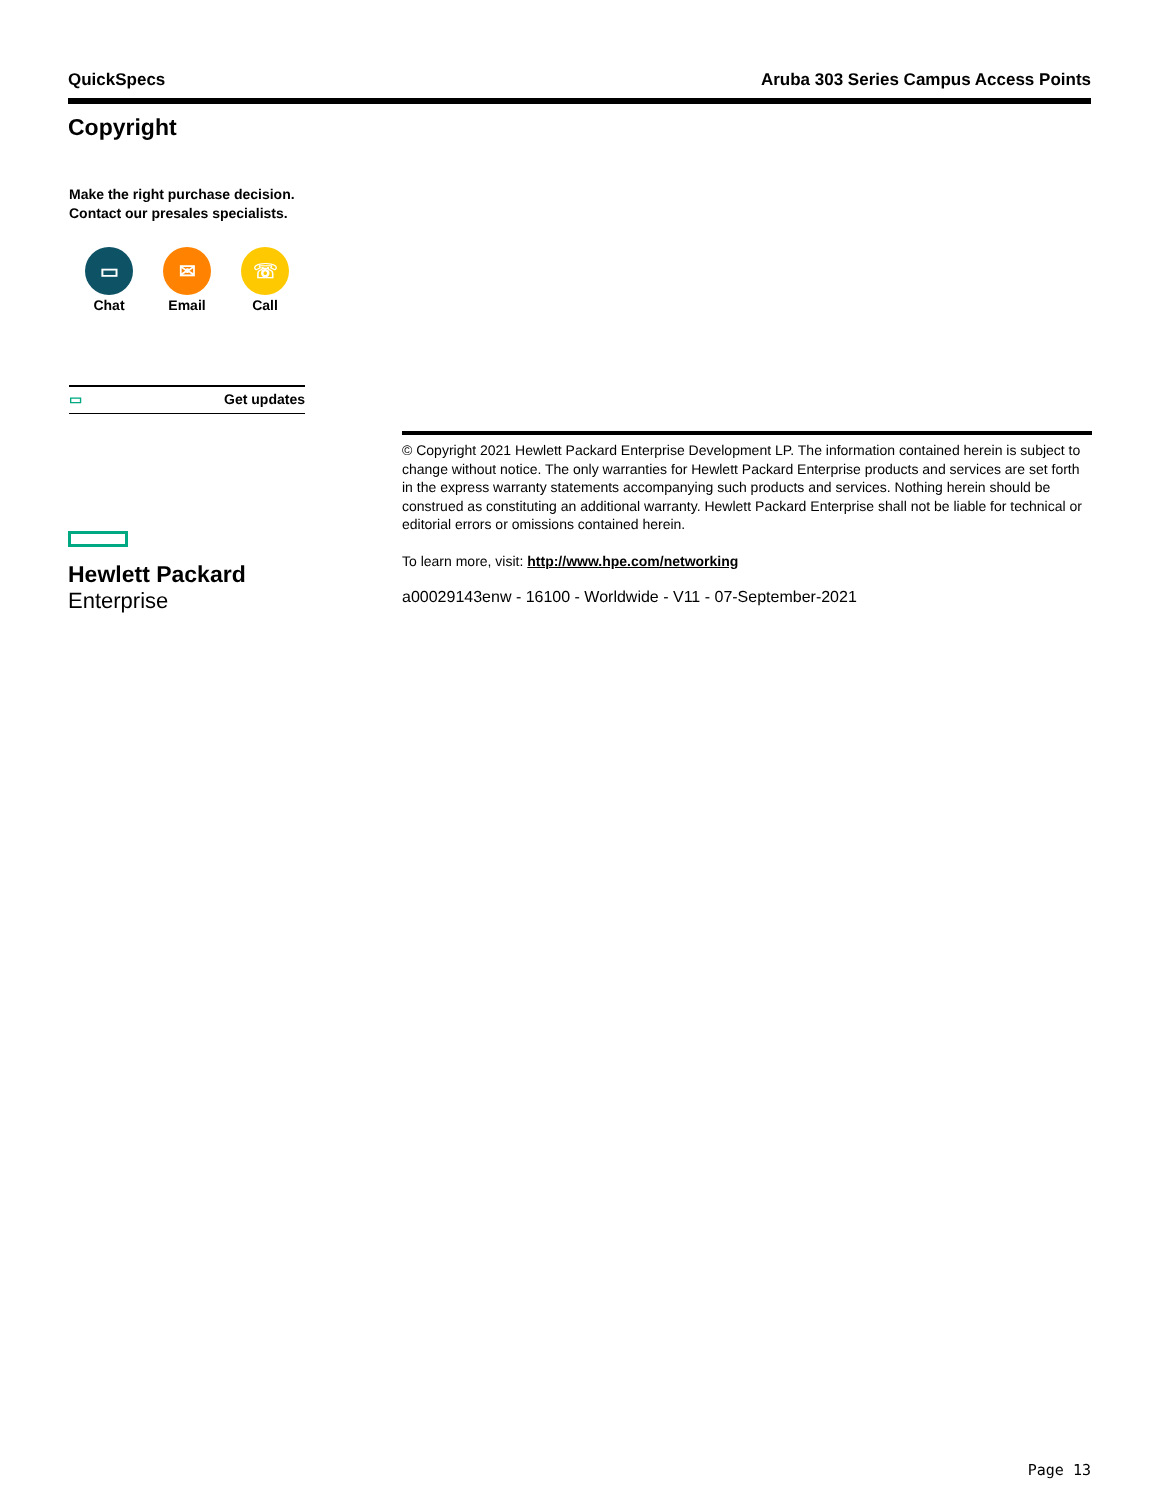QuickSpecs Aruba 303 Series Campus Access Points
Copyright
Make the right purchase decision.
Contact our presales specialists.
▭
Chat
✉
Email
☏
Call
▭ Get updates
Hewlett Packard
Enterprise
© Copyright 2021 Hewlett Packard Enterprise Development LP. The information contained herein is subject to change without notice. The only warranties for Hewlett Packard Enterprise products and services are set forth in the express warranty statements accompanying such products and services. Nothing herein should be construed as constituting an additional warranty. Hewlett Packard Enterprise shall not be liable for technical or editorial errors or omissions contained herein.
To learn more, visit: http://www.hpe.com/networking
a00029143enw - 16100 - Worldwide - V11 - 07-September-2021
Page 13